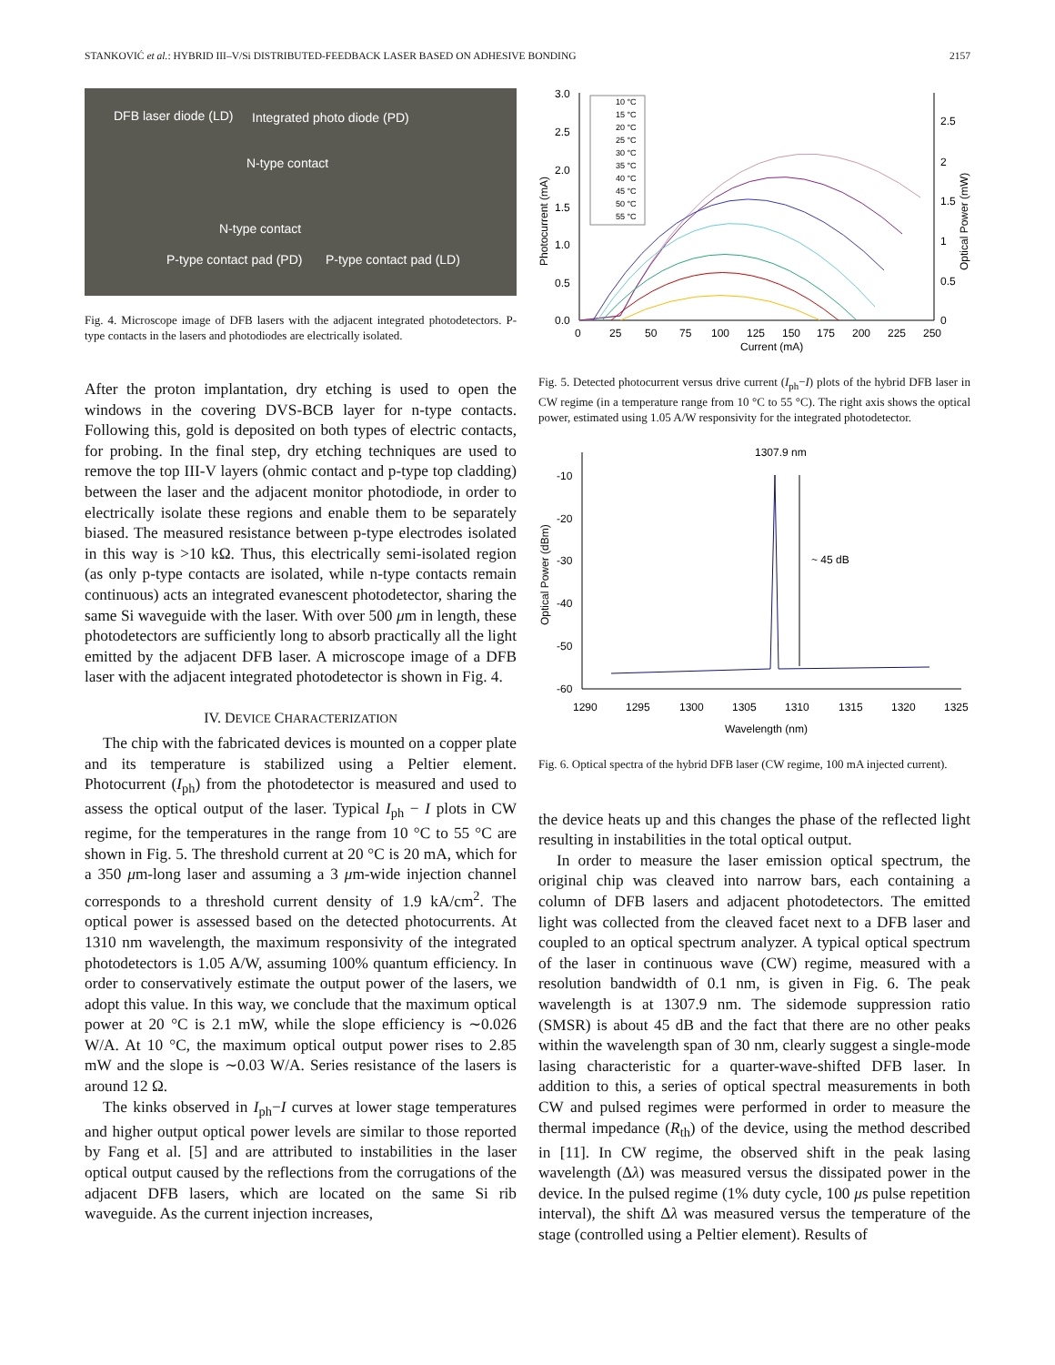STANKOVIĆ et al.: HYBRID III–V/Si DISTRIBUTED-FEEDBACK LASER BASED ON ADHESIVE BONDING 2157
DFB laser diode (LD) Integrated photo diode (PD)
N-type contact
N-type contact
P-type contact pad (PD) P-type contact pad (LD)
Fig. 4. Microscope image of DFB lasers with the adjacent integrated photodetectors. P-type contacts in the lasers and photodiodes are electrically isolated.
After the proton implantation, dry etching is used to open the windows in the covering DVS-BCB layer for n-type contacts. Following this, gold is deposited on both types of electric contacts, for probing. In the final step, dry etching techniques are used to remove the top III-V layers (ohmic contact and p-type top cladding) between the laser and the adjacent monitor photodiode, in order to electrically isolate these regions and enable them to be separately biased. The measured resistance between p-type electrodes isolated in this way is >10 kΩ. Thus, this electrically semi-isolated region (as only p-type contacts are isolated, while n-type contacts remain continuous) acts an integrated evanescent photodetector, sharing the same Si waveguide with the laser. With over 500 μm in length, these photodetectors are sufficiently long to absorb practically all the light emitted by the adjacent DFB laser. A microscope image of a DFB laser with the adjacent integrated photodetector is shown in Fig. 4.
IV. DEVICE CHARACTERIZATION
The chip with the fabricated devices is mounted on a copper plate and its temperature is stabilized using a Peltier element. Photocurrent (I<sub>ph</sub>) from the photodetector is measured and used to assess the optical output of the laser. Typical I<sub>ph</sub> − I plots in CW regime, for the temperatures in the range from 10 °C to 55 °C are shown in Fig. 5. The threshold current at 20 °C is 20 mA, which for a 350 μm-long laser and assuming a 3 μm-wide injection channel corresponds to a threshold current density of 1.9 kA/cm<sup>2</sup>. The optical power is assessed based on the detected photocurrents. At 1310 nm wavelength, the maximum responsivity of the integrated photodetectors is 1.05 A/W, assuming 100% quantum efficiency. In order to conservatively estimate the output power of the lasers, we adopt this value. In this way, we conclude that the maximum optical power at 20 °C is 2.1 mW, while the slope efficiency is ∼0.026 W/A. At 10 °C, the maximum optical output power rises to 2.85 mW and the slope is ∼0.03 W/A. Series resistance of the lasers is around 12 Ω.
The kinks observed in I<sub>ph</sub>−I curves at lower stage temperatures and higher output optical power levels are similar to those reported by Fang et al. [5] and are attributed to instabilities in the laser optical output caused by the reflections from the corrugations of the adjacent DFB lasers, which are located on the same Si rib waveguide. As the current injection increases,
3.0
2.5
2.0
1.5
1.0
0.5
0.0
2.5
2
1.5
1
0.5
0
0
25
50
75
100
125
150
175
200
225
250
Current (mA)
Photocurrent (mA)
Optical Power (mW)
10 °C
15 °C
20 °C
25 °C
30 °C
35 °C
40 °C
45 °C
50 °C
55 °C
Fig. 5. Detected photocurrent versus drive current (I<sub>ph</sub>−I) plots of the hybrid DFB laser in CW regime (in a temperature range from 10 °C to 55 °C). The right axis shows the optical power, estimated using 1.05 A/W responsivity for the integrated photodetector.
1307.9 nm
~ 45 dB
-10
-20
-30
-40
-50
-60
1290
1295
1300
1305
1310
1315
1320
1325
Wavelength (nm)
Optical Power (dBm)
Fig. 6. Optical spectra of the hybrid DFB laser (CW regime, 100 mA injected current).
the device heats up and this changes the phase of the reflected light resulting in instabilities in the total optical output.
In order to measure the laser emission optical spectrum, the original chip was cleaved into narrow bars, each containing a column of DFB lasers and adjacent photodetectors. The emitted light was collected from the cleaved facet next to a DFB laser and coupled to an optical spectrum analyzer. A typical optical spectrum of the laser in continuous wave (CW) regime, measured with a resolution bandwidth of 0.1 nm, is given in Fig. 6. The peak wavelength is at 1307.9 nm. The sidemode suppression ratio (SMSR) is about 45 dB and the fact that there are no other peaks within the wavelength span of 30 nm, clearly suggest a single-mode lasing characteristic for a quarter-wave-shifted DFB laser. In addition to this, a series of optical spectral measurements in both CW and pulsed regimes were performed in order to measure the thermal impedance (R<sub>th</sub>) of the device, using the method described in [11]. In CW regime, the observed shift in the peak lasing wavelength (Δλ) was measured versus the dissipated power in the device. In the pulsed regime (1% duty cycle, 100 μs pulse repetition interval), the shift Δλ was measured versus the temperature of the stage (controlled using a Peltier element). Results of